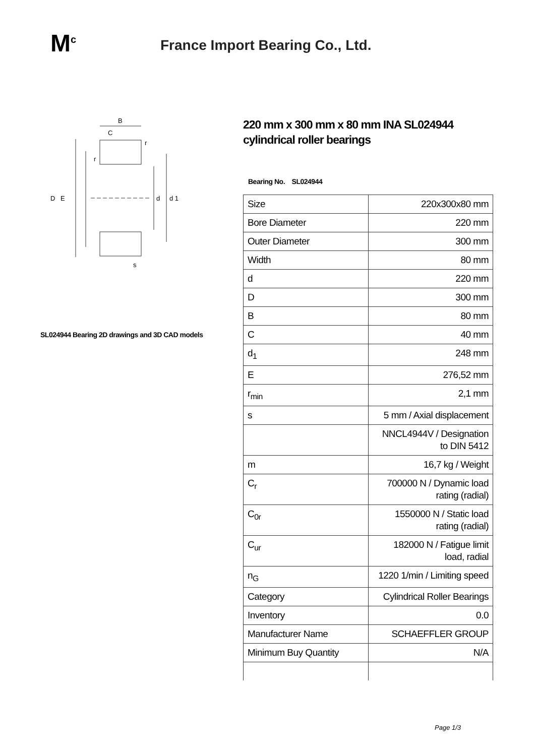M<sup>c</sup>
France Import Bearing Co., Ltd.
B
C
D
E
d
d 1
s
r
r
SL024944 Bearing 2D drawings and 3D CAD models
220 mm x 300 mm x 80 mm INA SL024944 cylindrical roller bearings
Bearing No. SL024944
| Size | 220x300x80 mm |
| Bore Diameter | 220 mm |
| Outer Diameter | 300 mm |
| Width | 80 mm |
| d | 220 mm |
| D | 300 mm |
| B | 80 mm |
| C | 40 mm |
| d<sub>1</sub> | 248 mm |
| E | 276,52 mm |
| r<sub>min</sub> | 2,1 mm |
| s | 5 mm / Axial displacement |
| | NNCL4944V / Designation to DIN 5412 |
| m | 16,7 kg / Weight |
| C<sub>r</sub> | 700000 N / Dynamic load rating (radial) |
| C<sub>0r</sub> | 1550000 N / Static load rating (radial) |
| C<sub>ur</sub> | 182000 N / Fatigue limit load, radial |
| n<sub>G</sub> | 1220 1/min / Limiting speed |
| Category | Cylindrical Roller Bearings |
| Inventory | 0.0 |
| Manufacturer Name | SCHAEFFLER GROUP |
| Minimum Buy Quantity | N/A |
Page 1/3